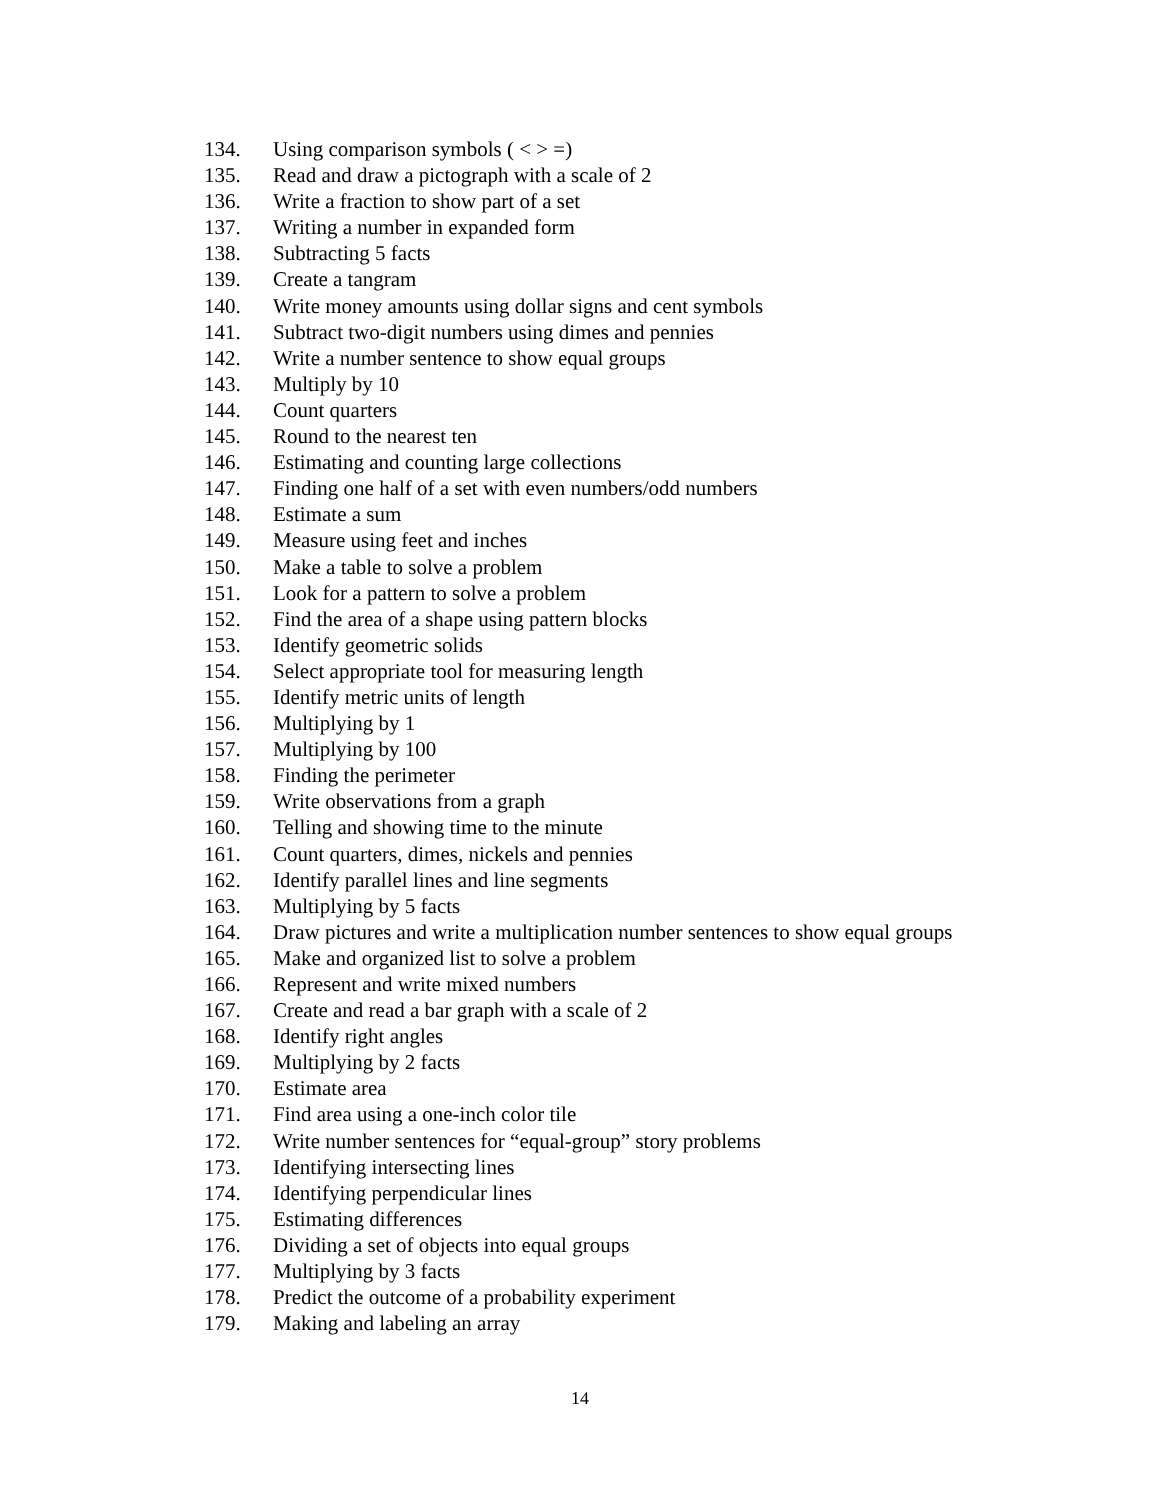134. Using comparison symbols ( < > =)
135. Read and draw a pictograph with a scale of 2
136. Write a fraction to show part of a set
137. Writing a number in expanded form
138. Subtracting 5 facts
139. Create a tangram
140. Write money amounts using dollar signs and cent symbols
141. Subtract two-digit numbers using dimes and pennies
142. Write a number sentence to show equal groups
143. Multiply by 10
144. Count quarters
145. Round to the nearest ten
146. Estimating and counting large collections
147. Finding one half of a set with even numbers/odd numbers
148. Estimate a sum
149. Measure using feet and inches
150. Make a table to solve a problem
151. Look for a pattern to solve a problem
152. Find the area of a shape using pattern blocks
153. Identify geometric solids
154. Select appropriate tool for measuring length
155. Identify metric units of length
156. Multiplying by 1
157. Multiplying by 100
158. Finding the perimeter
159. Write observations from a graph
160. Telling and showing time to the minute
161. Count quarters, dimes, nickels and pennies
162. Identify parallel lines and line segments
163. Multiplying by 5 facts
164. Draw pictures and write a multiplication number sentences to show equal groups
165. Make and organized list to solve a problem
166. Represent and write mixed numbers
167. Create and read a bar graph with a scale of 2
168. Identify right angles
169. Multiplying by 2 facts
170. Estimate area
171. Find area using a one-inch color tile
172. Write number sentences for “equal-group” story problems
173. Identifying intersecting lines
174. Identifying perpendicular lines
175. Estimating differences
176. Dividing a set of objects into equal groups
177. Multiplying by 3 facts
178. Predict the outcome of a probability experiment
179. Making and labeling an array
14